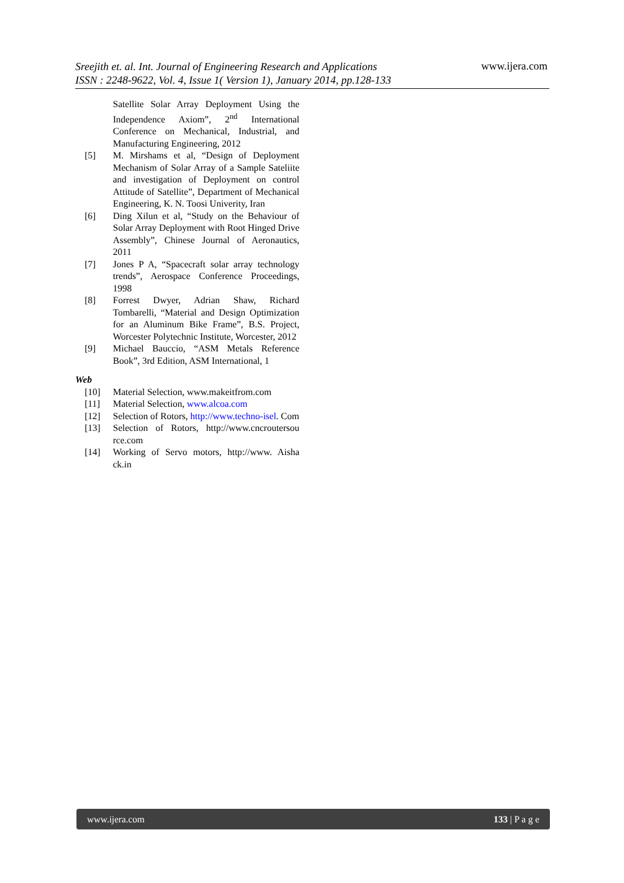Sreejith et. al. Int. Journal of Engineering Research and Applications
ISSN : 2248-9622, Vol. 4, Issue 1( Version 1), January 2014, pp.128-133
www.ijera.com
Satellite Solar Array Deployment Using the Independence Axiom”, 2<sup>nd</sup> International Conference on Mechanical, Industrial, and Manufacturing Engineering, 2012
[5] M. Mirshams et al, “Design of Deployment Mechanism of Solar Array of a Sample Sateliite and investigation of Deployment on control Attitude of Satellite”, Department of Mechanical Engineering, K. N. Toosi Univerity, Iran
[6] Ding Xilun et al, “Study on the Behaviour of Solar Array Deployment with Root Hinged Drive Assembly”, Chinese Journal of Aeronautics, 2011
[7] Jones P A, “Spacecraft solar array technology trends”, Aerospace Conference Proceedings, 1998
[8] Forrest Dwyer, Adrian Shaw, Richard Tombarelli, “Material and Design Optimization for an Aluminum Bike Frame”, B.S. Project, Worcester Polytechnic Institute, Worcester, 2012
[9] Michael Bauccio, “ASM Metals Reference Book”, 3rd Edition, ASM International, 1
Web
[10] Material Selection, www.makeitfrom.com
[11] Material Selection, www.alcoa.com
[12] Selection of Rotors, http://www.techno-isel. Com
[13] Selection of Rotors, http://www.cncroutersou rce.com
[14] Working of Servo motors, http://www. Aisha ck.in
www.ijera.com 133 | P a g e